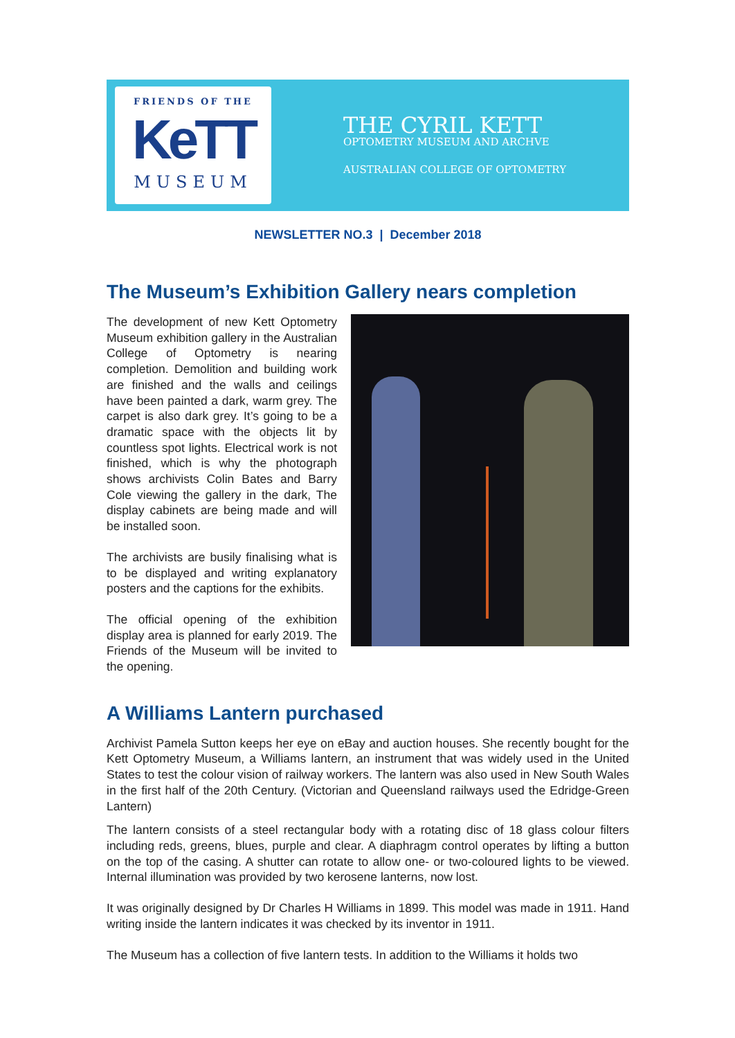FRIENDS OF THE
KeTT
MUSEUM
THE CYRIL KETT
OPTOMETRY MUSEUM AND ARCHVE
AUSTRALIAN COLLEGE OF OPTOMETRY
NEWSLETTER NO.3 | December 2018
The Museum’s Exhibition Gallery nears completion
The development of new Kett Optometry Museum exhibition gallery in the Australian College of Optometry is nearing completion. Demolition and building work are finished and the walls and ceilings have been painted a dark, warm grey. The carpet is also dark grey. It’s going to be a dramatic space with the objects lit by countless spot lights. Electrical work is not finished, which is why the photograph shows archivists Colin Bates and Barry Cole viewing the gallery in the dark, The display cabinets are being made and will be installed soon.
The archivists are busily finalising what is to be displayed and writing explanatory posters and the captions for the exhibits.
The official opening of the exhibition display area is planned for early 2019. The Friends of the Museum will be invited to the opening.
A Williams Lantern purchased
Archivist Pamela Sutton keeps her eye on eBay and auction houses. She recently bought for the Kett Optometry Museum, a Williams lantern, an instrument that was widely used in the United States to test the colour vision of railway workers. The lantern was also used in New South Wales in the first half of the 20th Century. (Victorian and Queensland railways used the Edridge-Green Lantern)
The lantern consists of a steel rectangular body with a rotating disc of 18 glass colour filters including reds, greens, blues, purple and clear. A diaphragm control operates by lifting a button on the top of the casing. A shutter can rotate to allow one- or two-coloured lights to be viewed. Internal illumination was provided by two kerosene lanterns, now lost.
It was originally designed by Dr Charles H Williams in 1899. This model was made in 1911. Hand writing inside the lantern indicates it was checked by its inventor in 1911.
The Museum has a collection of five lantern tests. In addition to the Williams it holds two